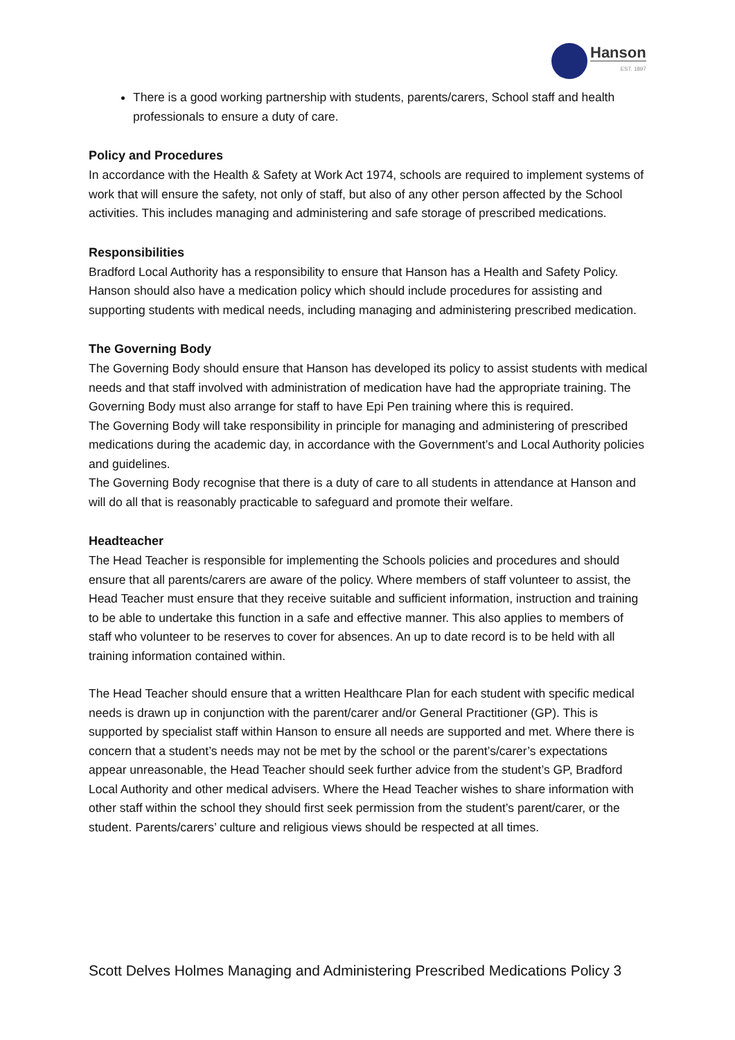Hanson
EST. 1897
There is a good working partnership with students, parents/carers, School staff and health professionals to ensure a duty of care.
Policy and Procedures
In accordance with the Health & Safety at Work Act 1974, schools are required to implement systems of work that will ensure the safety, not only of staff, but also of any other person affected by the School activities. This includes managing and administering and safe storage of prescribed medications.
Responsibilities
Bradford Local Authority has a responsibility to ensure that Hanson has a Health and Safety Policy. Hanson should also have a medication policy which should include procedures for assisting and supporting students with medical needs, including managing and administering prescribed medication.
The Governing Body
The Governing Body should ensure that Hanson has developed its policy to assist students with medical needs and that staff involved with administration of medication have had the appropriate training. The Governing Body must also arrange for staff to have Epi Pen training where this is required.
The Governing Body will take responsibility in principle for managing and administering of prescribed medications during the academic day, in accordance with the Government’s and Local Authority policies and guidelines.
The Governing Body recognise that there is a duty of care to all students in attendance at Hanson and will do all that is reasonably practicable to safeguard and promote their welfare.
Headteacher
The Head Teacher is responsible for implementing the Schools policies and procedures and should ensure that all parents/carers are aware of the policy. Where members of staff volunteer to assist, the Head Teacher must ensure that they receive suitable and sufficient information, instruction and training to be able to undertake this function in a safe and effective manner. This also applies to members of staff who volunteer to be reserves to cover for absences. An up to date record is to be held with all training information contained within.
The Head Teacher should ensure that a written Healthcare Plan for each student with specific medical needs is drawn up in conjunction with the parent/carer and/or General Practitioner (GP). This is supported by specialist staff within Hanson to ensure all needs are supported and met. Where there is concern that a student’s needs may not be met by the school or the parent’s/carer’s expectations appear unreasonable, the Head Teacher should seek further advice from the student’s GP, Bradford Local Authority and other medical advisers. Where the Head Teacher wishes to share information with other staff within the school they should first seek permission from the student’s parent/carer, or the student. Parents/carers’ culture and religious views should be respected at all times.
Scott Delves Holmes Managing and Administering Prescribed Medications Policy 3